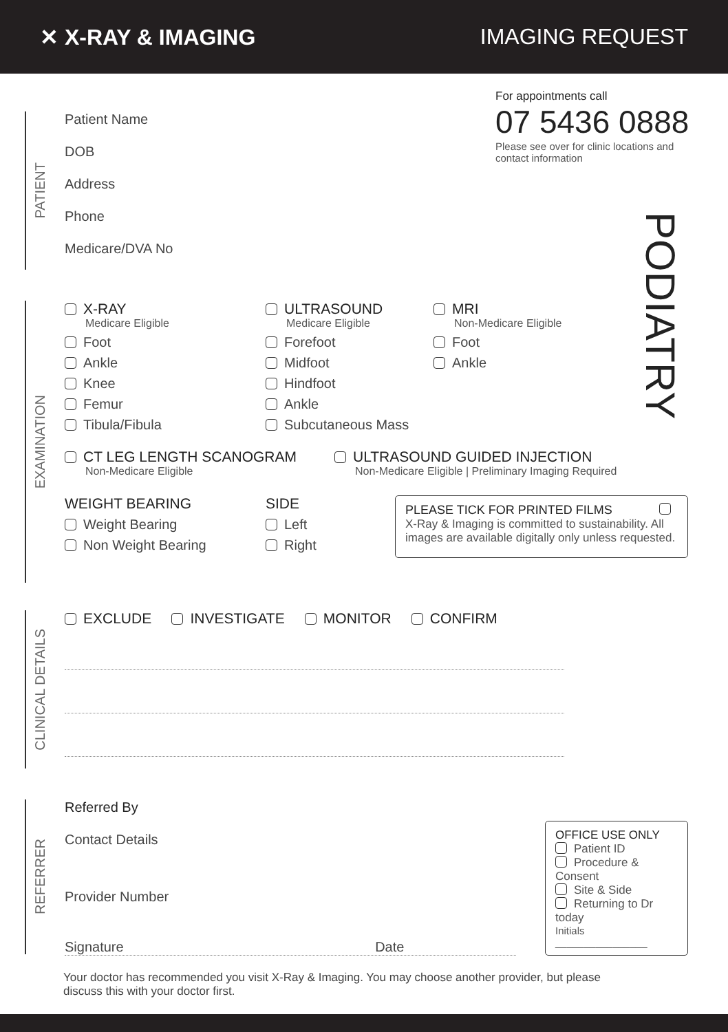✕ X-RAY & IMAGING IMAGING REQUEST
For appointments call
07 5436 0888
Please see over for clinic locations and contact information
PODIATRY
PATIENT
Patient Name
DOB
Address
Phone
Medicare/DVA No
EXAMINATION
X-RAY
Medicare Eligible
Foot
Ankle
Knee
Femur
Tibula/Fibula
ULTRASOUND
Medicare Eligible
Forefoot
Midfoot
Hindfoot
Ankle
Subcutaneous Mass
MRI
Non-Medicare Eligible
Foot
Ankle
CT LEG LENGTH SCANOGRAM
Non-Medicare Eligible
ULTRASOUND GUIDED INJECTION
Non-Medicare Eligible | Preliminary Imaging Required
WEIGHT BEARING
Weight Bearing
Non Weight Bearing
SIDE
Left
Right
PLEASE TICK FOR PRINTED FILMS
X-Ray & Imaging is committed to sustainability. All images are available digitally only unless requested.
CLINICAL DETAILS
EXCLUDE INVESTIGATE MONITOR CONFIRM
REFERRER
Referred By
Contact Details
Provider Number
Signature Date
OFFICE USE ONLY
Patient ID
Procedure & Consent
Site & Side
Returning to Dr today
Initials ________________
Your doctor has recommended you visit X-Ray & Imaging. You may choose another provider, but please discuss this with your doctor first.